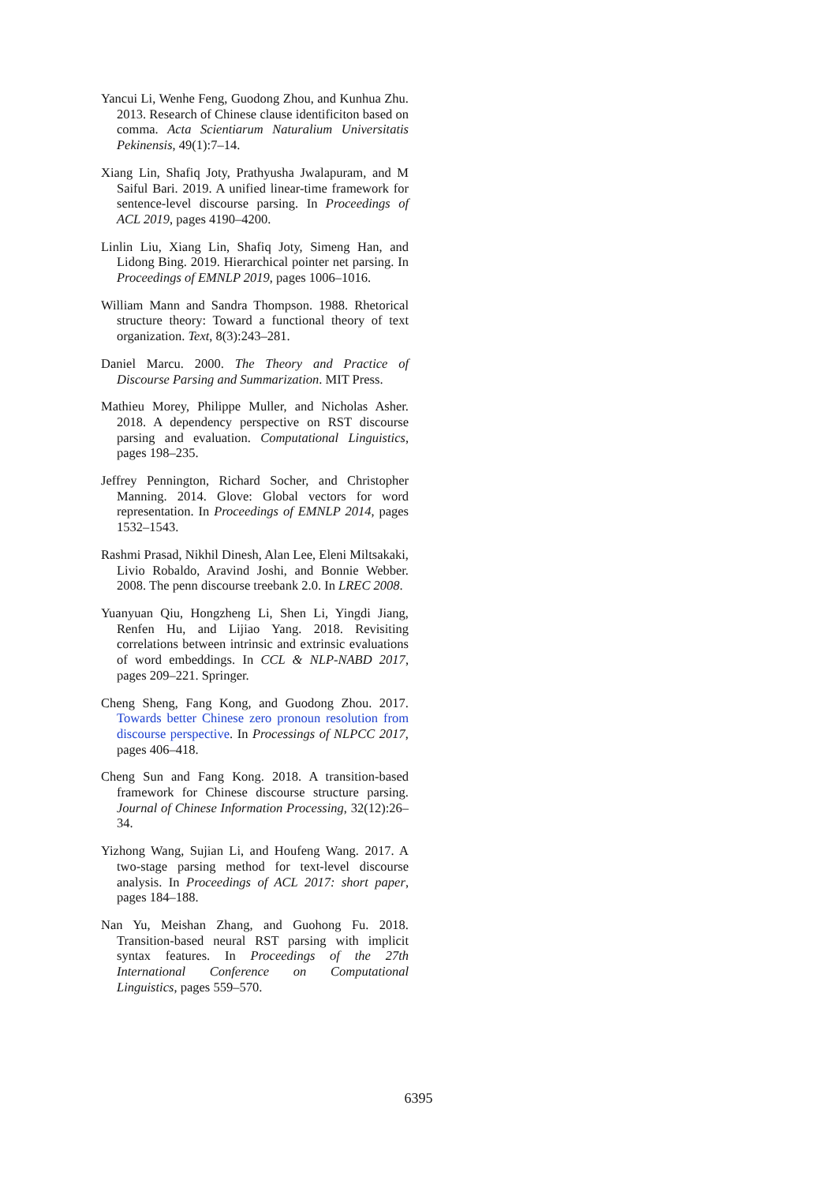Yancui Li, Wenhe Feng, Guodong Zhou, and Kunhua Zhu. 2013. Research of Chinese clause identificiton based on comma. Acta Scientiarum Naturalium Universitatis Pekinensis, 49(1):7–14.
Xiang Lin, Shafiq Joty, Prathyusha Jwalapuram, and M Saiful Bari. 2019. A unified linear-time framework for sentence-level discourse parsing. In Proceedings of ACL 2019, pages 4190–4200.
Linlin Liu, Xiang Lin, Shafiq Joty, Simeng Han, and Lidong Bing. 2019. Hierarchical pointer net parsing. In Proceedings of EMNLP 2019, pages 1006–1016.
William Mann and Sandra Thompson. 1988. Rhetorical structure theory: Toward a functional theory of text organization. Text, 8(3):243–281.
Daniel Marcu. 2000. The Theory and Practice of Discourse Parsing and Summarization. MIT Press.
Mathieu Morey, Philippe Muller, and Nicholas Asher. 2018. A dependency perspective on RST discourse parsing and evaluation. Computational Linguistics, pages 198–235.
Jeffrey Pennington, Richard Socher, and Christopher Manning. 2014. Glove: Global vectors for word representation. In Proceedings of EMNLP 2014, pages 1532–1543.
Rashmi Prasad, Nikhil Dinesh, Alan Lee, Eleni Miltsakaki, Livio Robaldo, Aravind Joshi, and Bonnie Webber. 2008. The penn discourse treebank 2.0. In LREC 2008.
Yuanyuan Qiu, Hongzheng Li, Shen Li, Yingdi Jiang, Renfen Hu, and Lijiao Yang. 2018. Revisiting correlations between intrinsic and extrinsic evaluations of word embeddings. In CCL & NLP-NABD 2017, pages 209–221. Springer.
Cheng Sheng, Fang Kong, and Guodong Zhou. 2017. Towards better Chinese zero pronoun resolution from discourse perspective. In Processings of NLPCC 2017, pages 406–418.
Cheng Sun and Fang Kong. 2018. A transition-based framework for Chinese discourse structure parsing. Journal of Chinese Information Processing, 32(12):26–34.
Yizhong Wang, Sujian Li, and Houfeng Wang. 2017. A two-stage parsing method for text-level discourse analysis. In Proceedings of ACL 2017: short paper, pages 184–188.
Nan Yu, Meishan Zhang, and Guohong Fu. 2018. Transition-based neural RST parsing with implicit syntax features. In Proceedings of the 27th International Conference on Computational Linguistics, pages 559–570.
6395